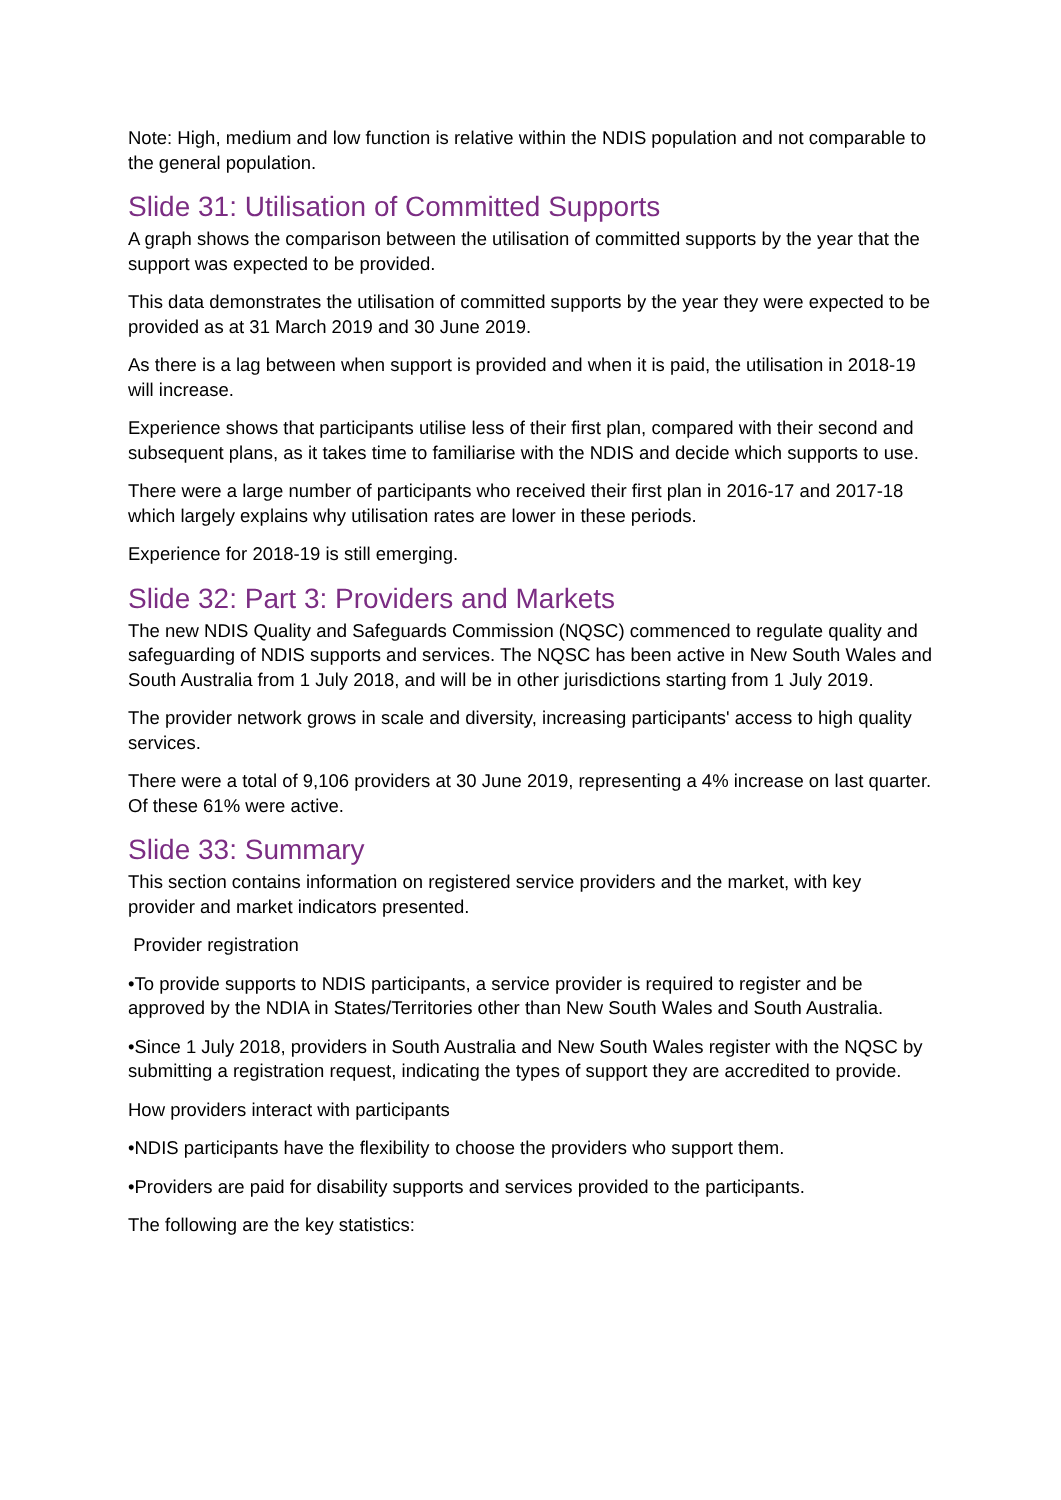Note: High, medium and low function is relative within the NDIS population and not comparable to the general population.
Slide 31: Utilisation of Committed Supports
A graph shows the comparison between the utilisation of committed supports by the year that the support was expected to be provided.
This data demonstrates the utilisation of committed supports by the year they were expected to be provided as at 31 March 2019 and 30 June 2019.
As there is a lag between when support is provided and when it is paid, the utilisation in 2018-19 will increase.
Experience shows that participants utilise less of their first plan, compared with their second and subsequent plans, as it takes time to familiarise with the NDIS and decide which supports to use.
There were a large number of participants who received their first plan in 2016-17 and 2017-18 which largely explains why utilisation rates are lower in these periods.
Experience for 2018-19 is still emerging.
Slide 32: Part 3: Providers and Markets
The new NDIS Quality and Safeguards Commission (NQSC) commenced to regulate quality and safeguarding of NDIS supports and services. The NQSC has been active in New South Wales and South Australia from 1 July 2018, and will be in other jurisdictions starting from 1 July 2019.
The provider network grows in scale and diversity, increasing participants' access to high quality services.
There were a total of 9,106 providers at 30 June 2019, representing a 4% increase on last quarter. Of these 61% were active.
Slide 33: Summary
This section contains information on registered service providers and the market, with key provider and market indicators presented.
Provider registration
•To provide supports to NDIS participants, a service provider is required to register and be approved by the NDIA in States/Territories other than New South Wales and South Australia.
•Since 1 July 2018, providers in South Australia and New South Wales register with the NQSC by submitting a registration request, indicating the types of support they are accredited to provide.
How providers interact with participants
•NDIS participants have the flexibility to choose the providers who support them.
•Providers are paid for disability supports and services provided to the participants.
The following are the key statistics: